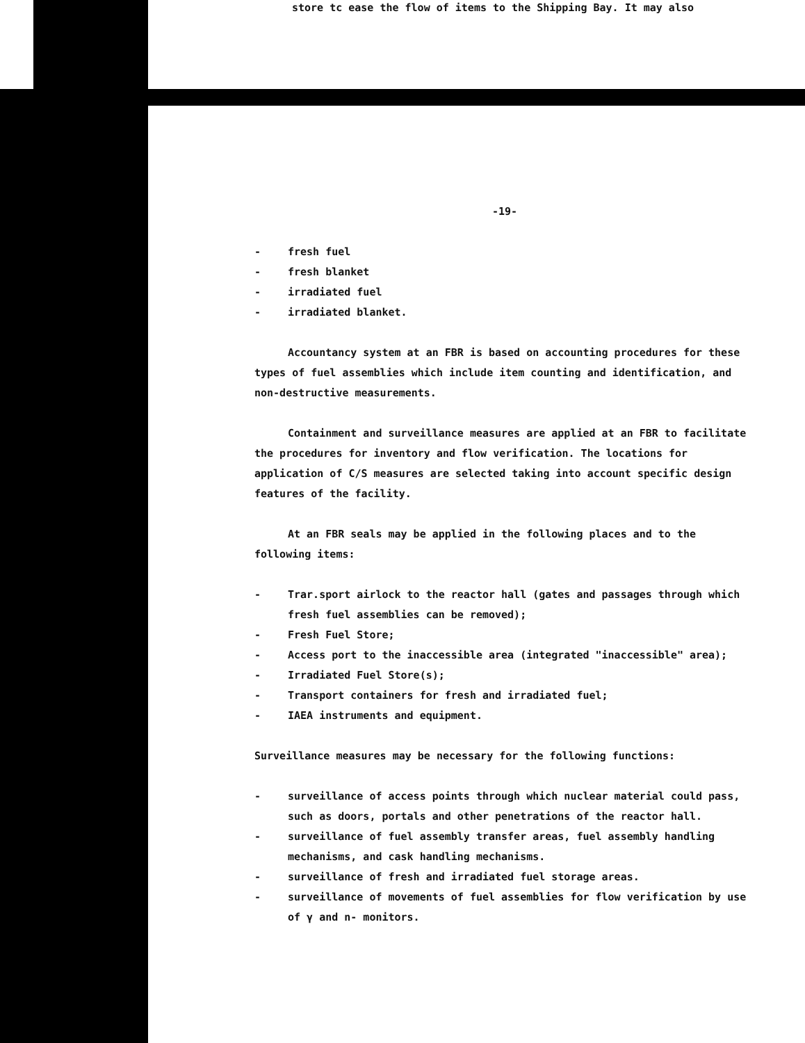store tc ease the flow of items to the Shipping Bay. It may also
-19-
- fresh fuel
- fresh blanket
- irradiated fuel
- irradiated blanket.
Accountancy system at an FBR is based on accounting procedures for these types of fuel assemblies which include item counting and identification, and non-destructive measurements.
Containment and surveillance measures are applied at an FBR to facilitate the procedures for inventory and flow verification. The locations for application of C/S measures are selected taking into account specific design features of the facility.
At an FBR seals may be applied in the following places and to the following items:
- Trar.sport airlock to the reactor hall (gates and passages through which fresh fuel assemblies can be removed);
- Fresh Fuel Store;
- Access port to the inaccessible area (integrated "inaccessible" area);
- Irradiated Fuel Store(s);
- Transport containers for fresh and irradiated fuel;
- IAEA instruments and equipment.
Surveillance measures may be necessary for the following functions:
- surveillance of access points through which nuclear material could pass, such as doors, portals and other penetrations of the reactor hall.
- surveillance of fuel assembly transfer areas, fuel assembly handling mechanisms, and cask handling mechanisms.
- surveillance of fresh and irradiated fuel storage areas.
- surveillance of movements of fuel assemblies for flow verification by use of γ and n- monitors.